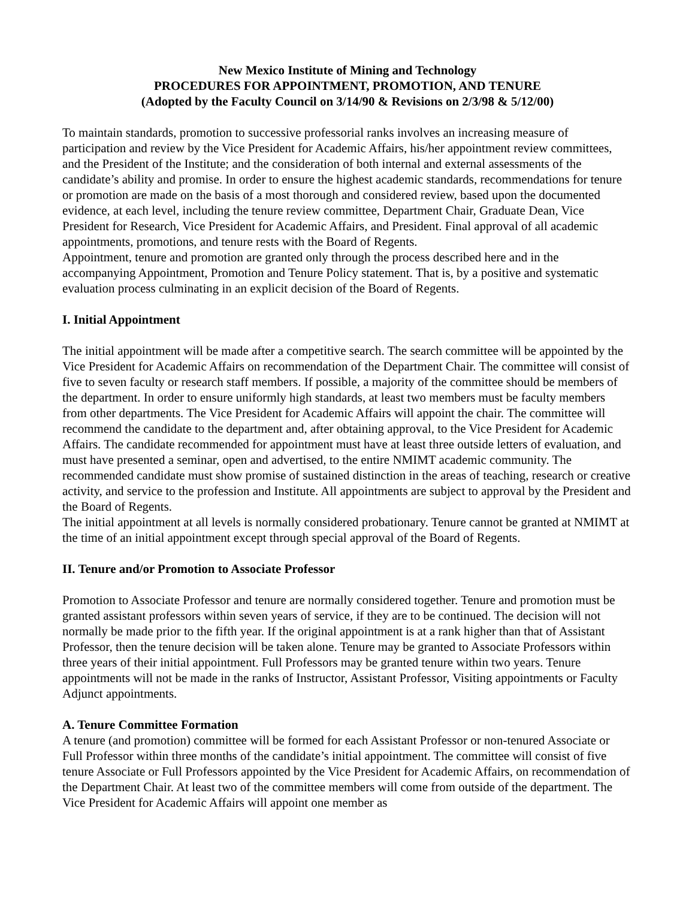New Mexico Institute of Mining and Technology
PROCEDURES FOR APPOINTMENT, PROMOTION, AND TENURE
(Adopted by the Faculty Council on 3/14/90 & Revisions on 2/3/98 & 5/12/00)
To maintain standards, promotion to successive professorial ranks involves an increasing measure of participation and review by the Vice President for Academic Affairs, his/her appointment review committees, and the President of the Institute; and the consideration of both internal and external assessments of the candidate’s ability and promise. In order to ensure the highest academic standards, recommendations for tenure or promotion are made on the basis of a most thorough and considered review, based upon the documented evidence, at each level, including the tenure review committee, Department Chair, Graduate Dean, Vice President for Research, Vice President for Academic Affairs, and President. Final approval of all academic appointments, promotions, and tenure rests with the Board of Regents.
Appointment, tenure and promotion are granted only through the process described here and in the accompanying Appointment, Promotion and Tenure Policy statement. That is, by a positive and systematic evaluation process culminating in an explicit decision of the Board of Regents.
I. Initial Appointment
The initial appointment will be made after a competitive search. The search committee will be appointed by the Vice President for Academic Affairs on recommendation of the Department Chair. The committee will consist of five to seven faculty or research staff members. If possible, a majority of the committee should be members of the department. In order to ensure uniformly high standards, at least two members must be faculty members from other departments. The Vice President for Academic Affairs will appoint the chair. The committee will recommend the candidate to the department and, after obtaining approval, to the Vice President for Academic Affairs. The candidate recommended for appointment must have at least three outside letters of evaluation, and must have presented a seminar, open and advertised, to the entire NMIMT academic community. The recommended candidate must show promise of sustained distinction in the areas of teaching, research or creative activity, and service to the profession and Institute. All appointments are subject to approval by the President and the Board of Regents.
The initial appointment at all levels is normally considered probationary. Tenure cannot be granted at NMIMT at the time of an initial appointment except through special approval of the Board of Regents.
II. Tenure and/or Promotion to Associate Professor
Promotion to Associate Professor and tenure are normally considered together. Tenure and promotion must be granted assistant professors within seven years of service, if they are to be continued. The decision will not normally be made prior to the fifth year. If the original appointment is at a rank higher than that of Assistant Professor, then the tenure decision will be taken alone. Tenure may be granted to Associate Professors within three years of their initial appointment. Full Professors may be granted tenure within two years. Tenure appointments will not be made in the ranks of Instructor, Assistant Professor, Visiting appointments or Faculty Adjunct appointments.
A. Tenure Committee Formation
A tenure (and promotion) committee will be formed for each Assistant Professor or non-tenured Associate or Full Professor within three months of the candidate’s initial appointment. The committee will consist of five tenure Associate or Full Professors appointed by the Vice President for Academic Affairs, on recommendation of the Department Chair. At least two of the committee members will come from outside of the department. The Vice President for Academic Affairs will appoint one member as